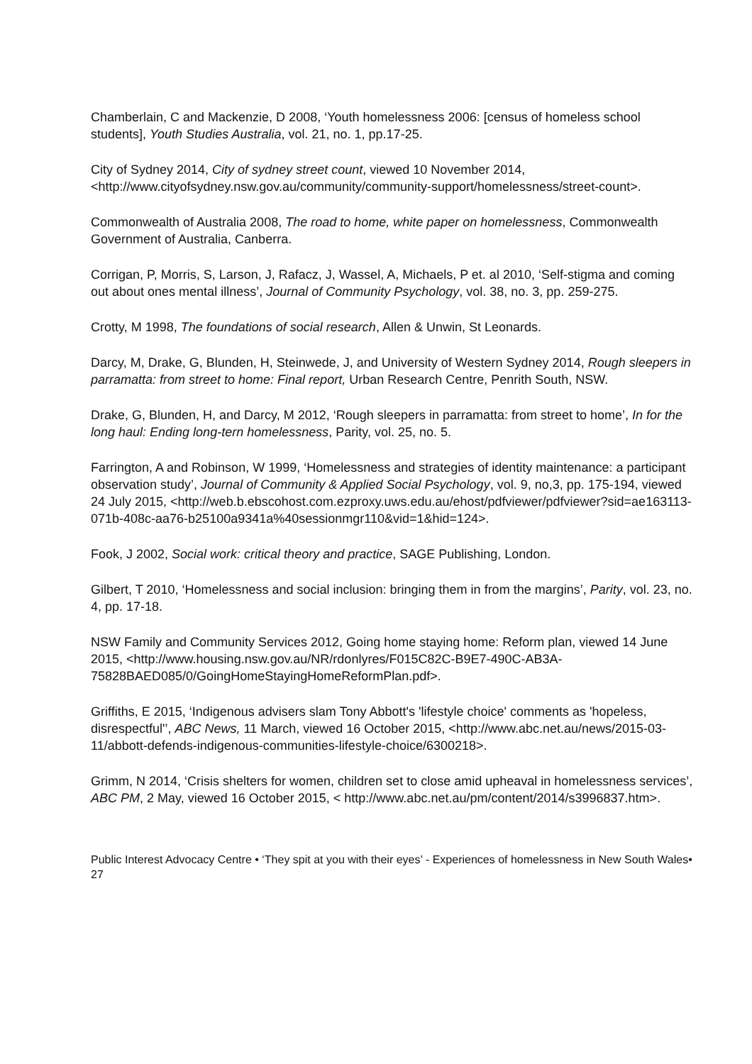Chamberlain, C and Mackenzie, D 2008, ‘Youth homelessness 2006: [census of homeless school students], Youth Studies Australia, vol. 21, no. 1, pp.17-25.
City of Sydney 2014, City of sydney street count, viewed 10 November 2014, <http://www.cityofsydney.nsw.gov.au/community/community-support/homelessness/street-count>.
Commonwealth of Australia 2008, The road to home, white paper on homelessness, Commonwealth Government of Australia, Canberra.
Corrigan, P, Morris, S, Larson, J, Rafacz, J, Wassel, A, Michaels, P et. al 2010, ‘Self-stigma and coming out about ones mental illness’, Journal of Community Psychology, vol. 38, no. 3, pp. 259-275.
Crotty, M 1998, The foundations of social research, Allen & Unwin, St Leonards.
Darcy, M, Drake, G, Blunden, H, Steinwede, J, and University of Western Sydney 2014, Rough sleepers in parramatta: from street to home: Final report, Urban Research Centre, Penrith South, NSW.
Drake, G, Blunden, H, and Darcy, M 2012, ‘Rough sleepers in parramatta: from street to home’, In for the long haul: Ending long-tern homelessness, Parity, vol. 25, no. 5.
Farrington, A and Robinson, W 1999, ‘Homelessness and strategies of identity maintenance: a participant observation study’, Journal of Community & Applied Social Psychology, vol. 9, no,3, pp. 175-194, viewed 24 July 2015, <http://web.b.ebscohost.com.ezproxy.uws.edu.au/ehost/pdfviewer/pdfviewer?sid=ae163113-071b-408c-aa76-b25100a9341a%40sessionmgr110&vid=1&hid=124>.
Fook, J 2002, Social work: critical theory and practice, SAGE Publishing, London.
Gilbert, T 2010, ‘Homelessness and social inclusion: bringing them in from the margins’, Parity, vol. 23, no. 4, pp. 17-18.
NSW Family and Community Services 2012, Going home staying home: Reform plan, viewed 14 June 2015, <http://www.housing.nsw.gov.au/NR/rdonlyres/F015C82C-B9E7-490C-AB3A-75828BAED085/0/GoingHomeStayingHomeReformPlan.pdf>.
Griffiths, E 2015, ‘Indigenous advisers slam Tony Abbott's 'lifestyle choice' comments as 'hopeless, disrespectful'’, ABC News, 11 March, viewed 16 October 2015, <http://www.abc.net.au/news/2015-03-11/abbott-defends-indigenous-communities-lifestyle-choice/6300218>.
Grimm, N 2014, ‘Crisis shelters for women, children set to close amid upheaval in homelessness services’, ABC PM, 2 May, viewed 16 October 2015, < http://www.abc.net.au/pm/content/2014/s3996837.htm>.
Public Interest Advocacy Centre • ‘They spit at you with their eyes’ - Experiences of homelessness in New South Wales• 27